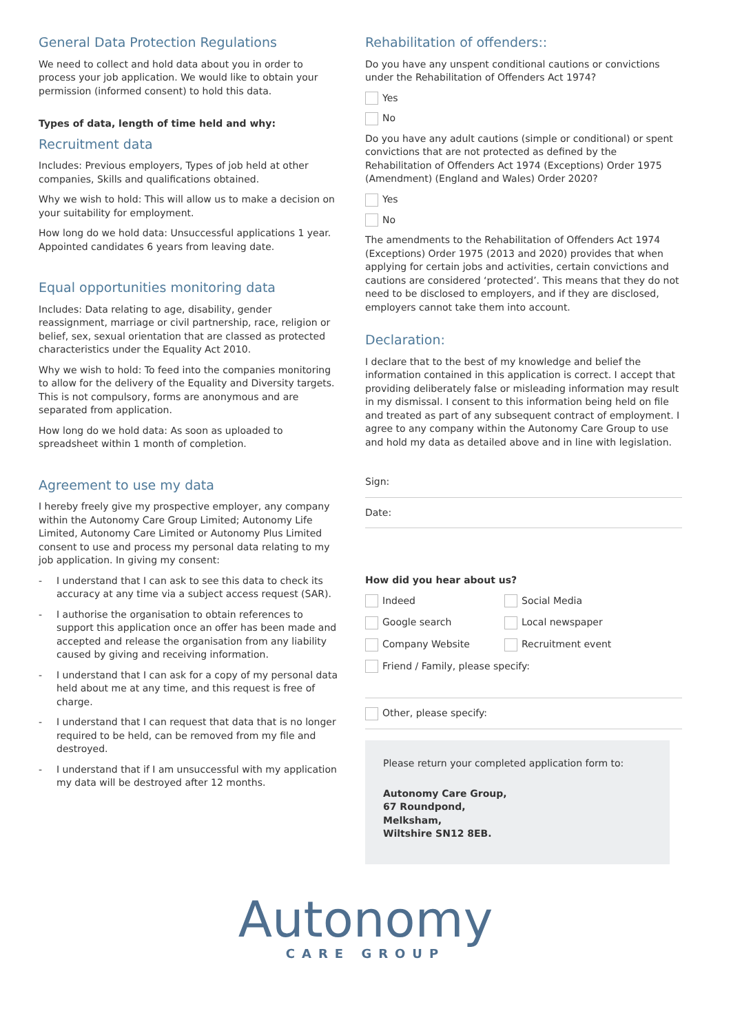General Data Protection Regulations
We need to collect and hold data about you in order to process your job application. We would like to obtain your permission (informed consent) to hold this data.
Types of data, length of time held and why:
Recruitment data
Includes: Previous employers, Types of job held at other companies, Skills and qualifications obtained.
Why we wish to hold: This will allow us to make a decision on your suitability for employment.
How long do we hold data: Unsuccessful applications 1 year. Appointed candidates 6 years from leaving date.
Equal opportunities monitoring data
Includes: Data relating to age, disability, gender reassignment, marriage or civil partnership, race, religion or belief, sex, sexual orientation that are classed as protected characteristics under the Equality Act 2010.
Why we wish to hold: To feed into the companies monitoring to allow for the delivery of the Equality and Diversity targets. This is not compulsory, forms are anonymous and are separated from application.
How long do we hold data: As soon as uploaded to spreadsheet within 1 month of completion.
Agreement to use my data
I hereby freely give my prospective employer, any company within the Autonomy Care Group Limited; Autonomy Life Limited, Autonomy Care Limited or Autonomy Plus Limited consent to use and process my personal data relating to my job application. In giving my consent:
- I understand that I can ask to see this data to check its accuracy at any time via a subject access request (SAR).
- I authorise the organisation to obtain references to support this application once an offer has been made and accepted and release the organisation from any liability caused by giving and receiving information.
- I understand that I can ask for a copy of my personal data held about me at any time, and this request is free of charge.
- I understand that I can request that data that is no longer required to be held, can be removed from my file and destroyed.
- I understand that if I am unsuccessful with my application my data will be destroyed after 12 months.
Rehabilitation of offenders::
Do you have any unspent conditional cautions or convictions under the Rehabilitation of Offenders Act 1974?
Yes
No
Do you have any adult cautions (simple or conditional) or spent convictions that are not protected as defined by the Rehabilitation of Offenders Act 1974 (Exceptions) Order 1975 (Amendment) (England and Wales) Order 2020?
Yes
No
The amendments to the Rehabilitation of Offenders Act 1974 (Exceptions) Order 1975 (2013 and 2020) provides that when applying for certain jobs and activities, certain convictions and cautions are considered ‘protected’. This means that they do not need to be disclosed to employers, and if they are disclosed, employers cannot take them into account.
Declaration:
I declare that to the best of my knowledge and belief the information contained in this application is correct. I accept that providing deliberately false or misleading information may result in my dismissal. I consent to this information being held on file and treated as part of any subsequent contract of employment. I agree to any company within the Autonomy Care Group to use and hold my data as detailed above and in line with legislation.
Sign:
Date:
How did you hear about us?
Indeed
Social Media
Google search
Local newspaper
Company Website
Recruitment event
Friend / Family, please specify:
Other, please specify:
Please return your completed application form to:
Autonomy Care Group,
67 Roundpond,
Melksham,
Wiltshire SN12 8EB.
Autonomy
CARE GROUP